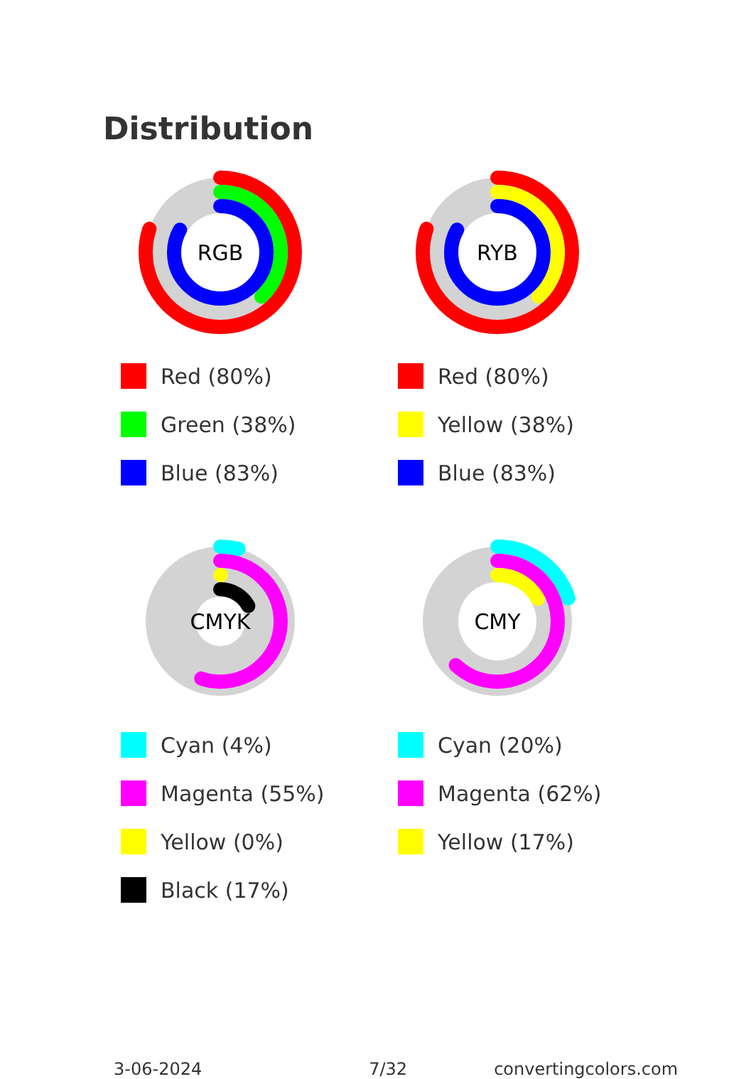Distribution
RGB
Red (80%)
Green (38%)
Blue (83%)
RYB
Red (80%)
Yellow (38%)
Blue (83%)
CMYK
Cyan (4%)
Magenta (55%)
Yellow (0%)
Black (17%)
CMY
Cyan (20%)
Magenta (62%)
Yellow (17%)
3-06-2024 7/32 convertingcolors.com